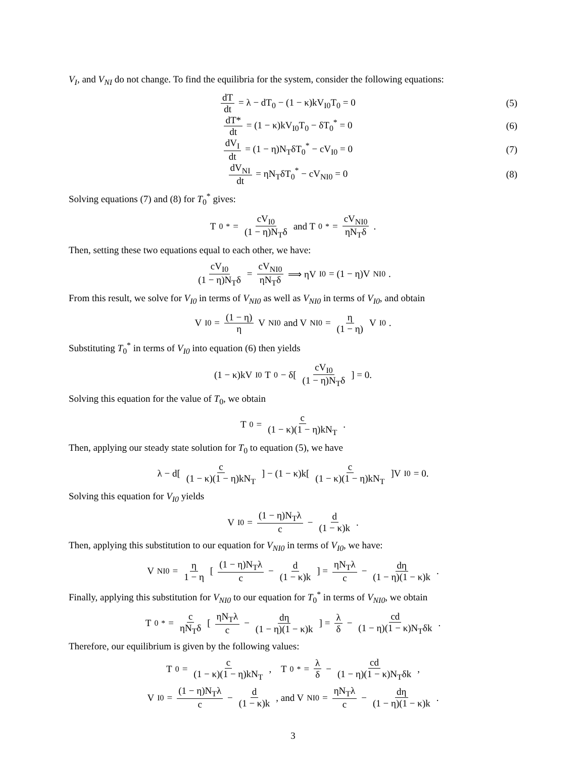V<sub>I</sub>, and V<sub>NI</sub> do not change. To find the equilibria for the system, consider the following equations:
dT dt = λ − dT<sub>0</sub> − (1 − κ)kV<sub>I0</sub>T<sub>0</sub> = 0
(5)
dT* dt = (1 − κ)kV<sub>I0</sub>T<sub>0</sub> − δT<sub>0</sub><sup>*</sup> = 0
(6)
dV<sub>I</sub> dt = (1 − η)N<sub>T</sub>δT<sub>0</sub><sup>*</sup> − cV<sub>I0</sub> = 0
(7)
dV<sub>NI</sub> dt = ηN<sub>T</sub>δT<sub>0</sub><sup>*</sup> − cV<sub>NI0</sub> = 0 (8)
Solving equations (7) and (8) for T<sub>0</sub><sup>*</sup> gives:
T<sub>0</sub><sup>*</sup> = cV<sub>I0</sub> (1 − η)N<sub>T</sub>δ and T<sub>0</sub><sup>*</sup> = cV<sub>NI0</sub> ηN<sub>T</sub>δ.
Then, setting these two equations equal to each other, we have:
cV<sub>I0</sub> (1 − η)N<sub>T</sub>δ = cV<sub>NI0</sub> ηN<sub>T</sub>δ ⟹ ηV<sub>I0</sub> = (1 − η)V<sub>NI0</sub>.
From this result, we solve for V<sub>I0</sub> in terms of V<sub>NI0</sub> as well as V<sub>NI0</sub> in terms of V<sub>I0</sub>, and obtain
V<sub>I0</sub> = (1 − η) η V<sub>NI0</sub> and V<sub>NI0</sub> = η (1 − η) V<sub>I0</sub>.
Substituting T<sub>0</sub><sup>*</sup> in terms of V<sub>I0</sub> into equation (6) then yields
(1 − κ)kV<sub>I0</sub>T<sub>0</sub> − δ[ cV<sub>I0</sub> (1 − η)N<sub>T</sub>δ ] = 0.
Solving this equation for the value of T<sub>0</sub>, we obtain
T<sub>0</sub> = c (1 − κ)(1 − η)kN<sub>T</sub>.
Then, applying our steady state solution for T<sub>0</sub> to equation (5), we have
λ − d[ c (1 − κ)(1 − η)kN<sub>T</sub> ] − (1 − κ)k[ c (1 − κ)(1 − η)kN<sub>T</sub> ]V<sub>I0</sub> = 0.
Solving this equation for V<sub>I0</sub> yields
V<sub>I0</sub> = (1 − η)N<sub>T</sub>λ c − d (1 − κ)k.
Then, applying this substitution to our equation for V<sub>NI0</sub> in terms of V<sub>I0</sub>, we have:
V<sub>NI0</sub> = η 1 − η [ (1 − η)N<sub>T</sub>λ c − d (1 − κ)k ] = ηN<sub>T</sub>λ c − dη (1 − η)(1 − κ)k.
Finally, applying this substitution for V<sub>NI0</sub> to our equation for T<sub>0</sub><sup>*</sup> in terms of V<sub>NI0</sub>, we obtain
T<sub>0</sub><sup>*</sup> = c ηN<sub>T</sub>δ [ ηN<sub>T</sub>λ c − dη (1 − η)(1 − κ)k ] = λ δ − cd (1 − η)(1 − κ)N<sub>T</sub>δk.
Therefore, our equilibrium is given by the following values:
T<sub>0</sub> = c (1 − κ)(1 − η)kN<sub>T</sub>, T<sub>0</sub><sup>*</sup> = λ δ − cd (1 − η)(1 − κ)N<sub>T</sub>δk,
V<sub>I0</sub> = (1 − η)N<sub>T</sub>λ c − d (1 − κ)k, and V<sub>NI0</sub> = ηN<sub>T</sub>λ c − dη (1 − η)(1 − κ)k.
3